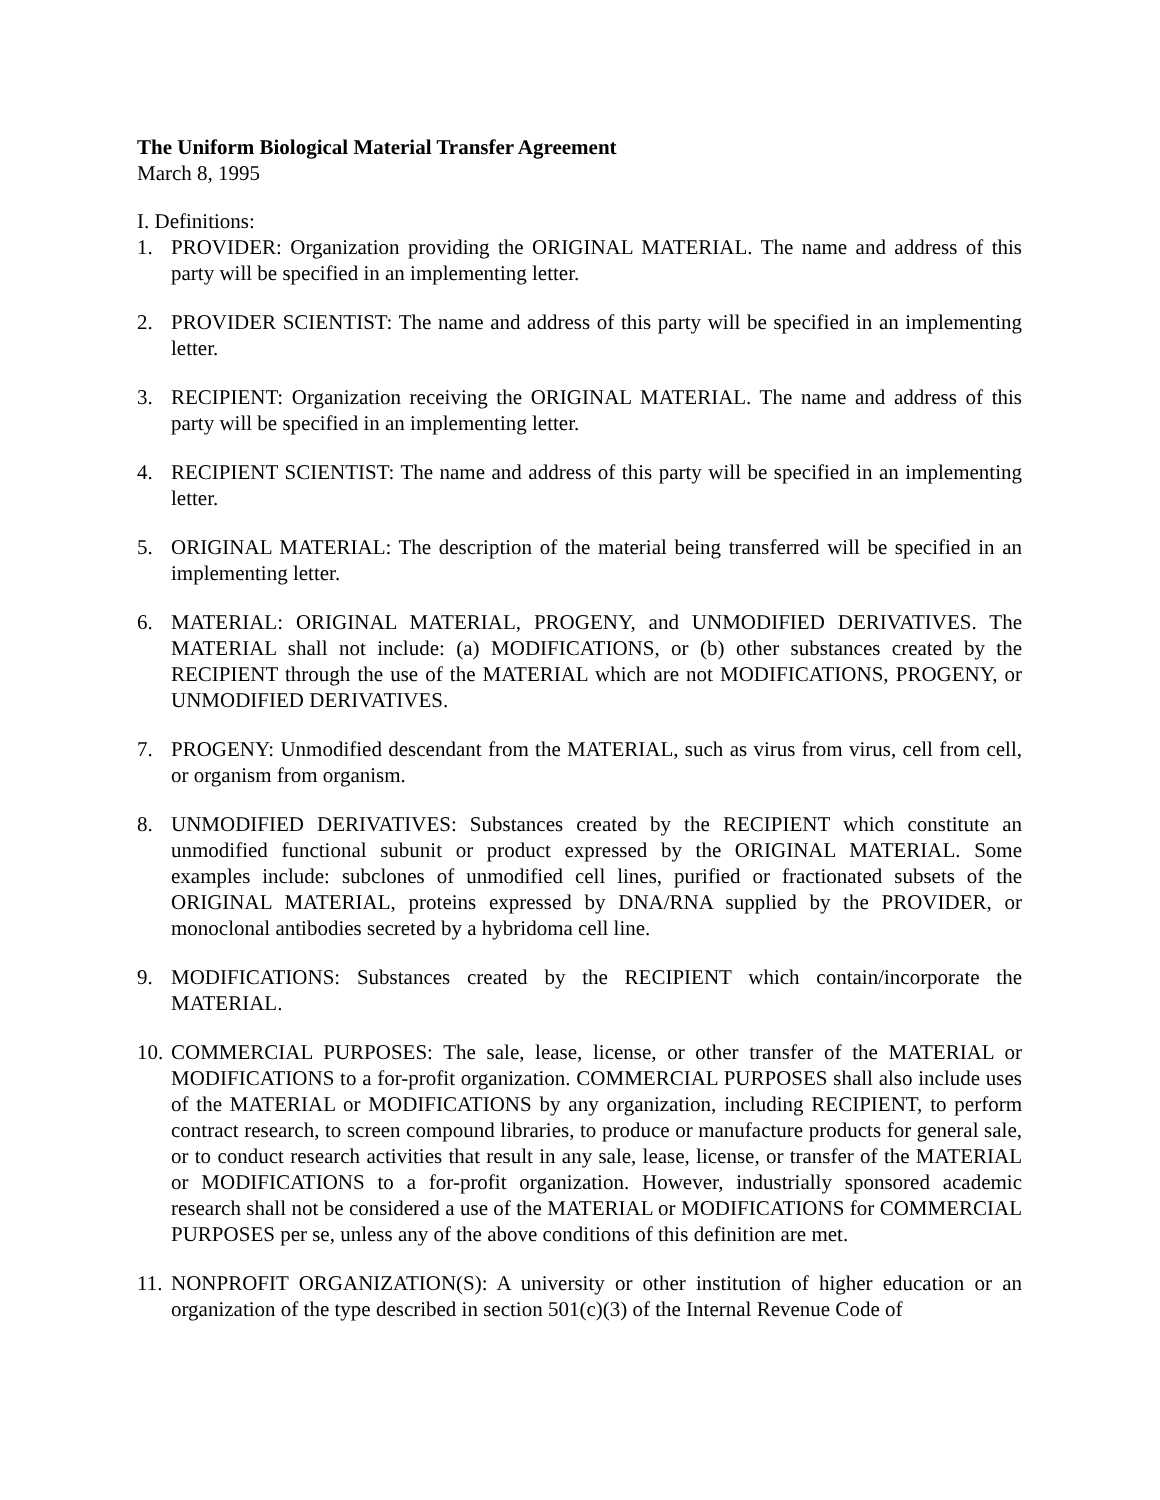The Uniform Biological Material Transfer Agreement
March 8, 1995
I. Definitions:
1. PROVIDER: Organization providing the ORIGINAL MATERIAL. The name and address of this party will be specified in an implementing letter.
2. PROVIDER SCIENTIST: The name and address of this party will be specified in an implementing letter.
3. RECIPIENT: Organization receiving the ORIGINAL MATERIAL. The name and address of this party will be specified in an implementing letter.
4. RECIPIENT SCIENTIST: The name and address of this party will be specified in an implementing letter.
5. ORIGINAL MATERIAL: The description of the material being transferred will be specified in an implementing letter.
6. MATERIAL: ORIGINAL MATERIAL, PROGENY, and UNMODIFIED DERIVATIVES. The MATERIAL shall not include: (a) MODIFICATIONS, or (b) other substances created by the RECIPIENT through the use of the MATERIAL which are not MODIFICATIONS, PROGENY, or UNMODIFIED DERIVATIVES.
7. PROGENY: Unmodified descendant from the MATERIAL, such as virus from virus, cell from cell, or organism from organism.
8. UNMODIFIED DERIVATIVES: Substances created by the RECIPIENT which constitute an unmodified functional subunit or product expressed by the ORIGINAL MATERIAL. Some examples include: subclones of unmodified cell lines, purified or fractionated subsets of the ORIGINAL MATERIAL, proteins expressed by DNA/RNA supplied by the PROVIDER, or monoclonal antibodies secreted by a hybridoma cell line.
9. MODIFICATIONS: Substances created by the RECIPIENT which contain/incorporate the MATERIAL.
10. COMMERCIAL PURPOSES: The sale, lease, license, or other transfer of the MATERIAL or MODIFICATIONS to a for-profit organization. COMMERCIAL PURPOSES shall also include uses of the MATERIAL or MODIFICATIONS by any organization, including RECIPIENT, to perform contract research, to screen compound libraries, to produce or manufacture products for general sale, or to conduct research activities that result in any sale, lease, license, or transfer of the MATERIAL or MODIFICATIONS to a for-profit organization. However, industrially sponsored academic research shall not be considered a use of the MATERIAL or MODIFICATIONS for COMMERCIAL PURPOSES per se, unless any of the above conditions of this definition are met.
11. NONPROFIT ORGANIZATION(S): A university or other institution of higher education or an organization of the type described in section 501(c)(3) of the Internal Revenue Code of